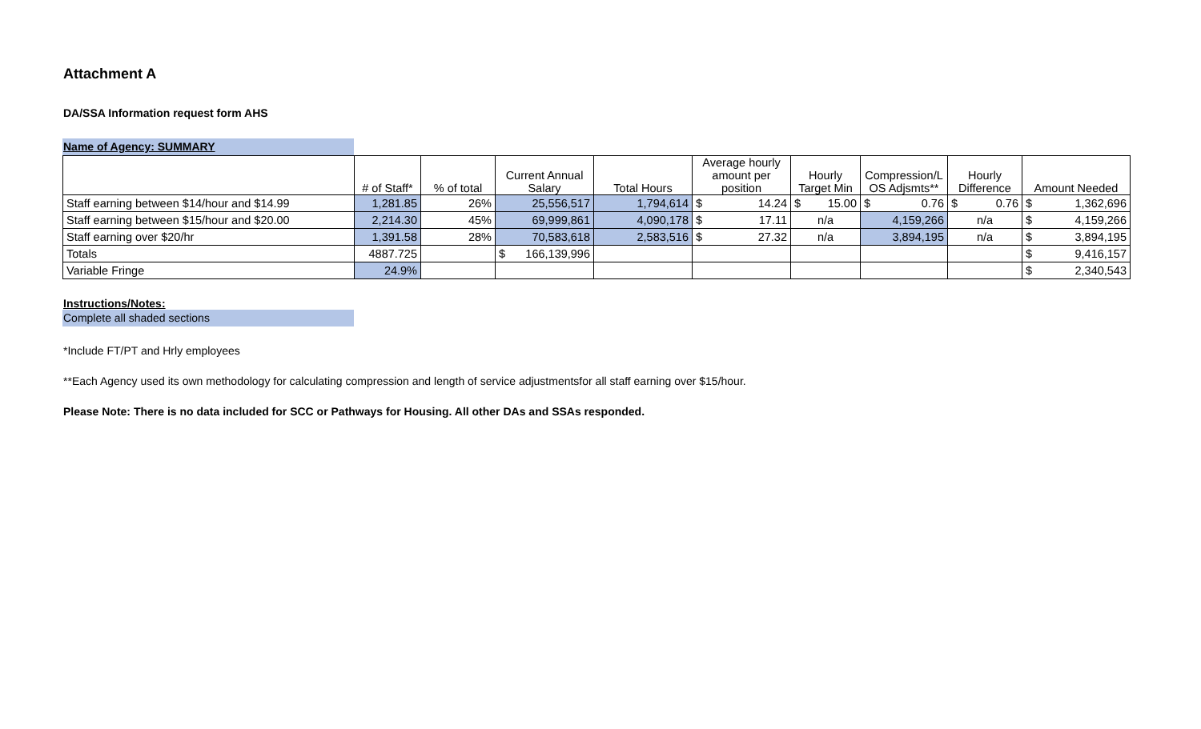Attachment A
DA/SSA Information request form AHS
Name of Agency: SUMMARY
| | # of Staff* | % of total | Current Annual Salary | Total Hours | Average hourly amount per position | Hourly Target Min | Compression/L OS Adjsmts** | Hourly Difference | Amount Needed |
| Staff earning between $14/hour and $14.99 | 1,281.85 | 26% | 25,556,517 | 1,794,614 | $ 14.24 | $ 15.00 | $ 0.76 | $ 0.76 | $ 1,362,696 |
| Staff earning between $15/hour and $20.00 | 2,214.30 | 45% | 69,999,861 | 4,090,178 | $ 17.11 | n/a | 4,159,266 | n/a | $ 4,159,266 |
| Staff earning over $20/hr | 1,391.58 | 28% | 70,583,618 | 2,583,516 | $ 27.32 | n/a | 3,894,195 | n/a | $ 3,894,195 |
| Totals | 4887.725 | | $ 166,139,996 | | | | | | $ 9,416,157 |
| Variable Fringe | 24.9% | | | | | | | | $ 2,340,543 |
Instructions/Notes:
Complete all shaded sections
*Include FT/PT and Hrly employees
**Each Agency used its own methodology for calculating compression and length of service adjustmentsfor all staff earning over $15/hour.
Please Note: There is no data included for SCC or Pathways for Housing. All other DAs and SSAs responded.